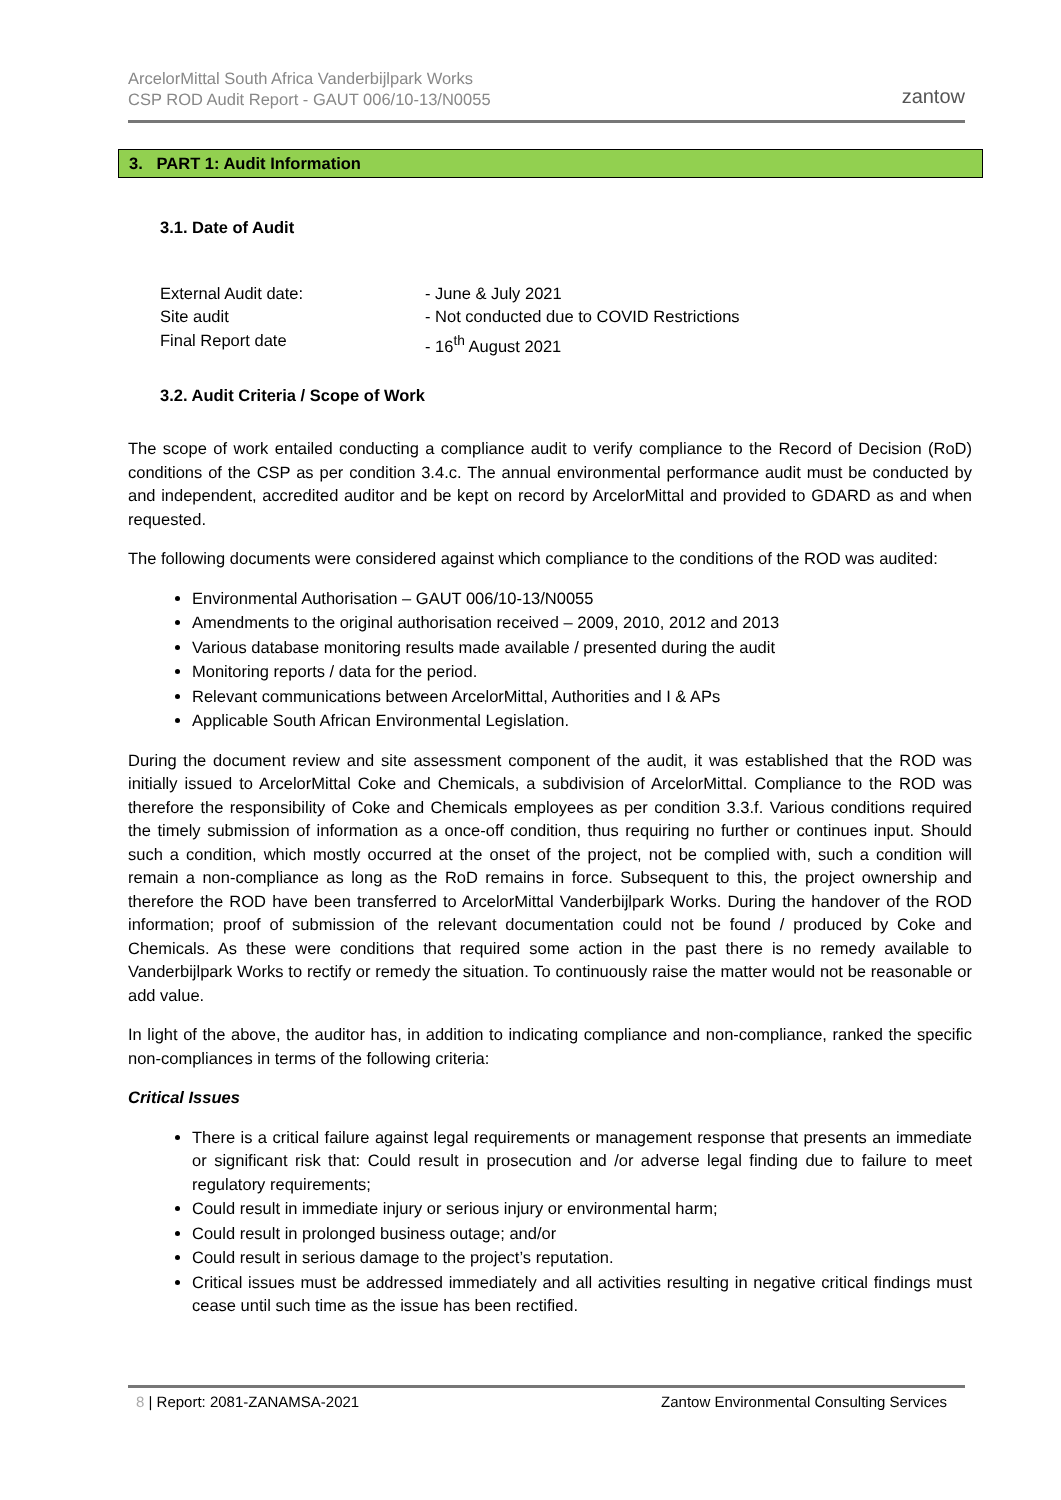ArcelorMittal South Africa Vanderbijlpark Works
CSP ROD Audit Report - GAUT 006/10-13/N0055
zantow
3. PART 1: Audit Information
3.1. Date of Audit
External Audit date: - June & July 2021
Site audit - Not conducted due to COVID Restrictions
Final Report date - 16<sup>th</sup> August 2021
3.2. Audit Criteria / Scope of Work
The scope of work entailed conducting a compliance audit to verify compliance to the Record of Decision (RoD) conditions of the CSP as per condition 3.4.c. The annual environmental performance audit must be conducted by and independent, accredited auditor and be kept on record by ArcelorMittal and provided to GDARD as and when requested.
The following documents were considered against which compliance to the conditions of the ROD was audited:
Environmental Authorisation – GAUT 006/10-13/N0055
Amendments to the original authorisation received – 2009, 2010, 2012 and 2013
Various database monitoring results made available / presented during the audit
Monitoring reports / data for the period.
Relevant communications between ArcelorMittal, Authorities and I & APs
Applicable South African Environmental Legislation.
During the document review and site assessment component of the audit, it was established that the ROD was initially issued to ArcelorMittal Coke and Chemicals, a subdivision of ArcelorMittal. Compliance to the ROD was therefore the responsibility of Coke and Chemicals employees as per condition 3.3.f. Various conditions required the timely submission of information as a once-off condition, thus requiring no further or continues input. Should such a condition, which mostly occurred at the onset of the project, not be complied with, such a condition will remain a non-compliance as long as the RoD remains in force. Subsequent to this, the project ownership and therefore the ROD have been transferred to ArcelorMittal Vanderbijlpark Works. During the handover of the ROD information; proof of submission of the relevant documentation could not be found / produced by Coke and Chemicals. As these were conditions that required some action in the past there is no remedy available to Vanderbijlpark Works to rectify or remedy the situation. To continuously raise the matter would not be reasonable or add value.
In light of the above, the auditor has, in addition to indicating compliance and non-compliance, ranked the specific non-compliances in terms of the following criteria:
Critical Issues
There is a critical failure against legal requirements or management response that presents an immediate or significant risk that: Could result in prosecution and /or adverse legal finding due to failure to meet regulatory requirements;
Could result in immediate injury or serious injury or environmental harm;
Could result in prolonged business outage; and/or
Could result in serious damage to the project’s reputation.
Critical issues must be addressed immediately and all activities resulting in negative critical findings must cease until such time as the issue has been rectified.
8 | Report: 2081-ZANAMSA-2021 Zantow Environmental Consulting Services